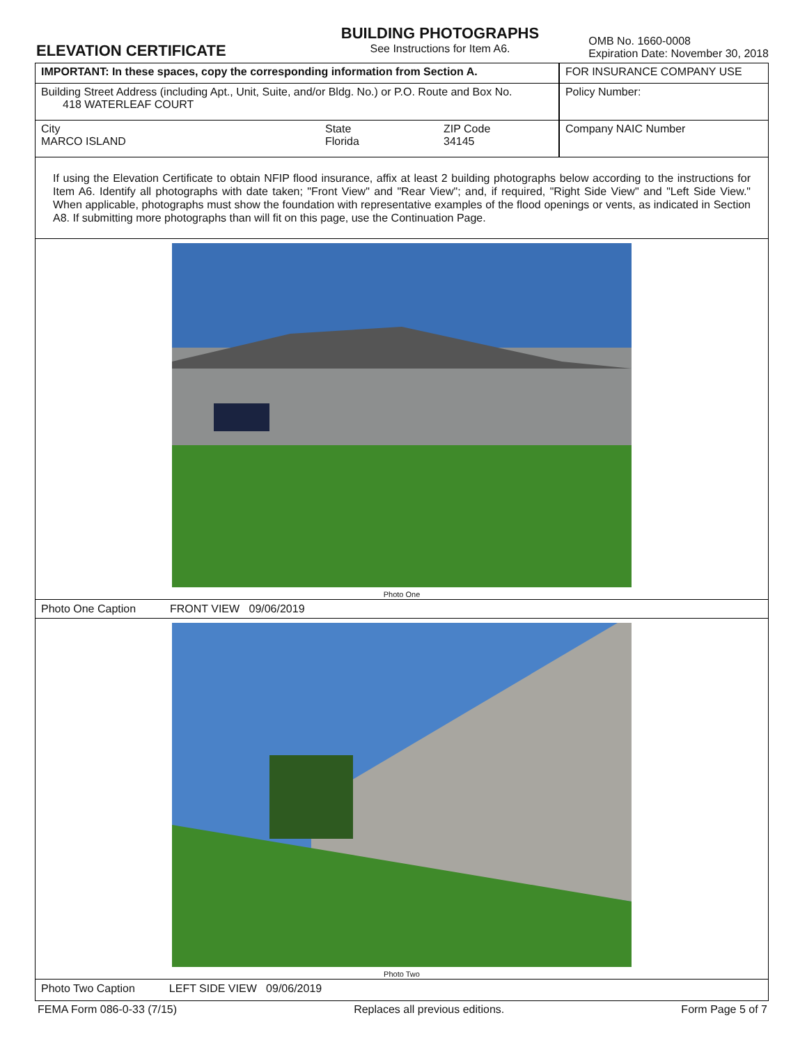ELEVATION CERTIFICATE
BUILDING PHOTOGRAPHS
See Instructions for Item A6.
OMB No. 1660-0008
Expiration Date: November 30, 2018
IMPORTANT: In these spaces, copy the corresponding information from Section A. FOR INSURANCE COMPANY USE
Building Street Address (including Apt., Unit, Suite, and/or Bldg. No.) or P.O. Route and Box No.
418 WATERLEAF COURT
Policy Number:
City
MARCO ISLAND
State
Florida
ZIP Code
34145
Company NAIC Number
If using the Elevation Certificate to obtain NFIP flood insurance, affix at least 2 building photographs below according to the instructions for Item A6. Identify all photographs with date taken; "Front View" and "Rear View"; and, if required, "Right Side View" and "Left Side View." When applicable, photographs must show the foundation with representative examples of the flood openings or vents, as indicated in Section A8. If submitting more photographs than will fit on this page, use the Continuation Page.
Photo One
Photo One Caption FRONT VIEW 09/06/2019
Photo Two
Photo Two Caption LEFT SIDE VIEW 09/06/2019
FEMA Form 086-0-33 (7/15) Replaces all previous editions. Form Page 5 of 7